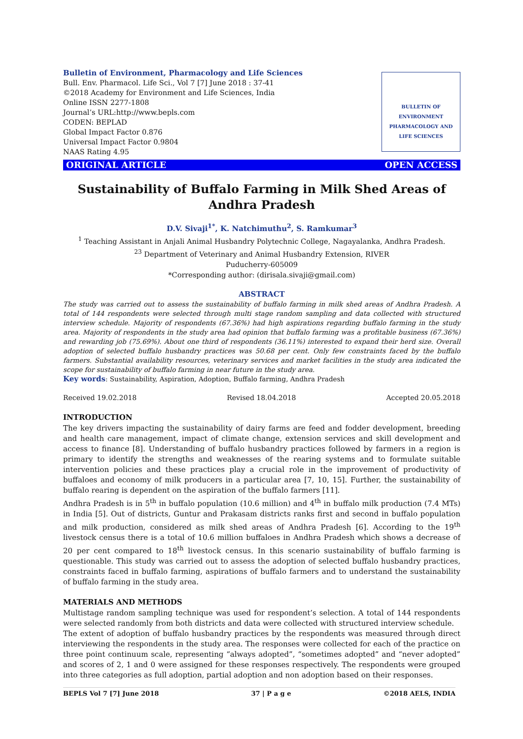BULLETIN OF ENVIRONMENT PHARMACOLOGY AND LIFE SCIENCES
Bulletin of Environment, Pharmacology and Life Sciences
Bull. Env. Pharmacol. Life Sci., Vol 7 [7] June 2018 : 37-41
©2018 Academy for Environment and Life Sciences, India
Online ISSN 2277-1808
Journal’s URL:http://www.bepls.com
CODEN: BEPLAD
Global Impact Factor 0.876
Universal Impact Factor 0.9804
NAAS Rating 4.95
ORIGINAL ARTICLE OPEN ACCESS
Sustainability of Buffalo Farming in Milk Shed Areas of Andhra Pradesh
D.V. Sivaji<sup>1*</sup>, K. Natchimuthu<sup>2</sup>, S. Ramkumar<sup>3</sup>
<sup>1</sup> Teaching Assistant in Anjali Animal Husbandry Polytechnic College, Nagayalanka, Andhra Pradesh.
<sup>23</sup> Department of Veterinary and Animal Husbandry Extension, RIVER
Puducherry-605009
*Corresponding author: (dirisala.sivaji@gmail.com)
ABSTRACT
The study was carried out to assess the sustainability of buffalo farming in milk shed areas of Andhra Pradesh. A total of 144 respondents were selected through multi stage random sampling and data collected with structured interview schedule. Majority of respondents (67.36%) had high aspirations regarding buffalo farming in the study area. Majority of respondents in the study area had opinion that buffalo farming was a profitable business (67.36%) and rewarding job (75.69%). About one third of respondents (36.11%) interested to expand their herd size. Overall adoption of selected buffalo husbandry practices was 50.68 per cent. Only few constraints faced by the buffalo farmers. Substantial availability resources, veterinary services and market facilities in the study area indicated the scope for sustainability of buffalo farming in near future in the study area.
Key words: Sustainability, Aspiration, Adoption, Buffalo farming, Andhra Pradesh
Received 19.02.2018 Revised 18.04.2018 Accepted 20.05.2018
INTRODUCTION
The key drivers impacting the sustainability of dairy farms are feed and fodder development, breeding and health care management, impact of climate change, extension services and skill development and access to finance [8]. Understanding of buffalo husbandry practices followed by farmers in a region is primary to identify the strengths and weaknesses of the rearing systems and to formulate suitable intervention policies and these practices play a crucial role in the improvement of productivity of buffaloes and economy of milk producers in a particular area [7, 10, 15]. Further, the sustainability of buffalo rearing is dependent on the aspiration of the buffalo farmers [11].
Andhra Pradesh is in 5<sup>th</sup> in buffalo population (10.6 million) and 4<sup>th</sup> in buffalo milk production (7.4 MTs) in India [5]. Out of districts, Guntur and Prakasam districts ranks first and second in buffalo population and milk production, considered as milk shed areas of Andhra Pradesh [6]. According to the 19<sup>th</sup> livestock census there is a total of 10.6 million buffaloes in Andhra Pradesh which shows a decrease of 20 per cent compared to 18<sup>th</sup> livestock census. In this scenario sustainability of buffalo farming is questionable. This study was carried out to assess the adoption of selected buffalo husbandry practices, constraints faced in buffalo farming, aspirations of buffalo farmers and to understand the sustainability of buffalo farming in the study area.
MATERIALS AND METHODS
Multistage random sampling technique was used for respondent’s selection. A total of 144 respondents were selected randomly from both districts and data were collected with structured interview schedule.
The extent of adoption of buffalo husbandry practices by the respondents was measured through direct interviewing the respondents in the study area. The responses were collected for each of the practice on three point continuum scale, representing “always adopted”, “sometimes adopted” and “never adopted” and scores of 2, 1 and 0 were assigned for these responses respectively. The respondents were grouped into three categories as full adoption, partial adoption and non adoption based on their responses.
BEPLS Vol 7 [7] June 2018 37 | P a g e ©2018 AELS, INDIA